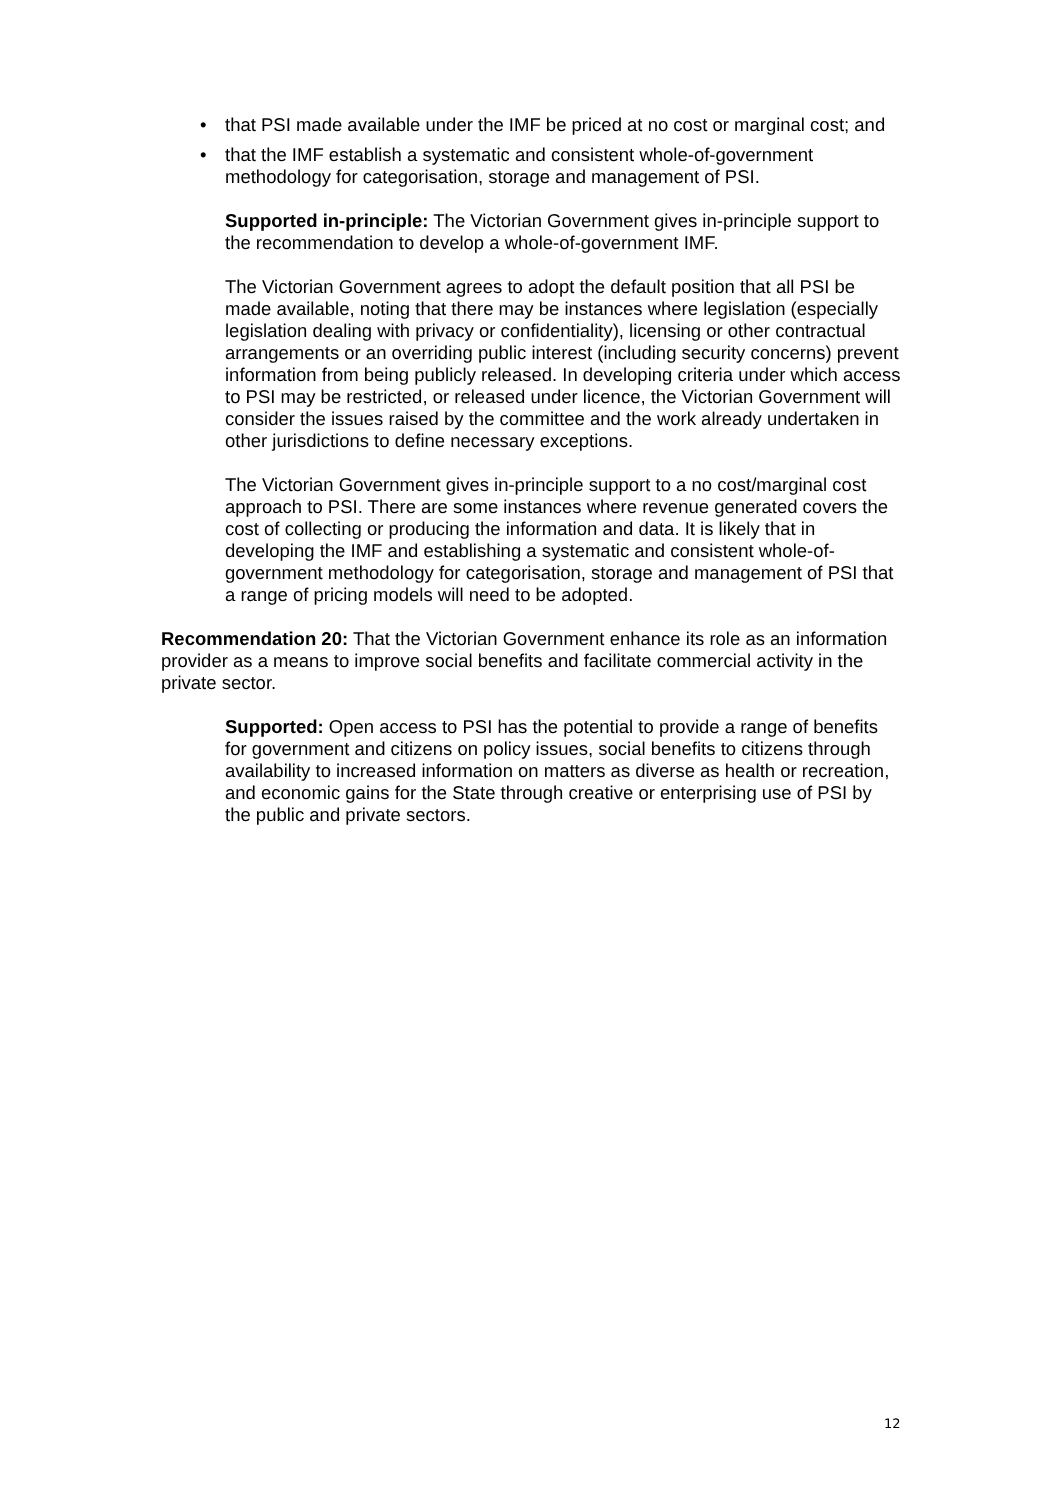• that PSI made available under the IMF be priced at no cost or marginal cost; and
• that the IMF establish a systematic and consistent whole-of-government methodology for categorisation, storage and management of PSI.
Supported in-principle: The Victorian Government gives in-principle support to the recommendation to develop a whole-of-government IMF.
The Victorian Government agrees to adopt the default position that all PSI be made available, noting that there may be instances where legislation (especially legislation dealing with privacy or confidentiality), licensing or other contractual arrangements or an overriding public interest (including security concerns) prevent information from being publicly released. In developing criteria under which access to PSI may be restricted, or released under licence, the Victorian Government will consider the issues raised by the committee and the work already undertaken in other jurisdictions to define necessary exceptions.
The Victorian Government gives in-principle support to a no cost/marginal cost approach to PSI. There are some instances where revenue generated covers the cost of collecting or producing the information and data. It is likely that in developing the IMF and establishing a systematic and consistent whole-of-government methodology for categorisation, storage and management of PSI that a range of pricing models will need to be adopted.
Recommendation 20: That the Victorian Government enhance its role as an information provider as a means to improve social benefits and facilitate commercial activity in the private sector.
Supported: Open access to PSI has the potential to provide a range of benefits for government and citizens on policy issues, social benefits to citizens through availability to increased information on matters as diverse as health or recreation, and economic gains for the State through creative or enterprising use of PSI by the public and private sectors.
12